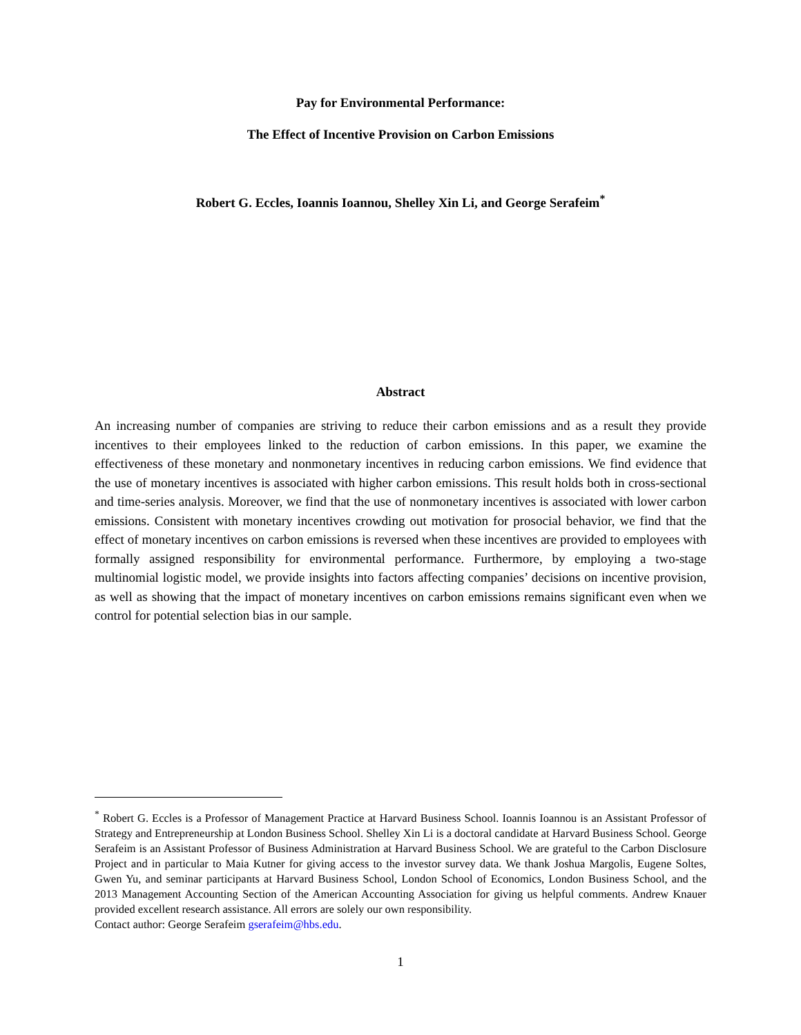Pay for Environmental Performance:
The Effect of Incentive Provision on Carbon Emissions
Robert G. Eccles, Ioannis Ioannou, Shelley Xin Li, and George Serafeim<sup>*</sup>
Abstract
An increasing number of companies are striving to reduce their carbon emissions and as a result they provide incentives to their employees linked to the reduction of carbon emissions. In this paper, we examine the effectiveness of these monetary and nonmonetary incentives in reducing carbon emissions. We find evidence that the use of monetary incentives is associated with higher carbon emissions. This result holds both in cross-sectional and time-series analysis. Moreover, we find that the use of nonmonetary incentives is associated with lower carbon emissions. Consistent with monetary incentives crowding out motivation for prosocial behavior, we find that the effect of monetary incentives on carbon emissions is reversed when these incentives are provided to employees with formally assigned responsibility for environmental performance. Furthermore, by employing a two-stage multinomial logistic model, we provide insights into factors affecting companies’ decisions on incentive provision, as well as showing that the impact of monetary incentives on carbon emissions remains significant even when we control for potential selection bias in our sample.
<sup>*</sup> Robert G. Eccles is a Professor of Management Practice at Harvard Business School. Ioannis Ioannou is an Assistant Professor of Strategy and Entrepreneurship at London Business School. Shelley Xin Li is a doctoral candidate at Harvard Business School. George Serafeim is an Assistant Professor of Business Administration at Harvard Business School. We are grateful to the Carbon Disclosure Project and in particular to Maia Kutner for giving access to the investor survey data. We thank Joshua Margolis, Eugene Soltes, Gwen Yu, and seminar participants at Harvard Business School, London School of Economics, London Business School, and the 2013 Management Accounting Section of the American Accounting Association for giving us helpful comments. Andrew Knauer provided excellent research assistance. All errors are solely our own responsibility.
Contact author: George Serafeim gserafeim@hbs.edu.
1